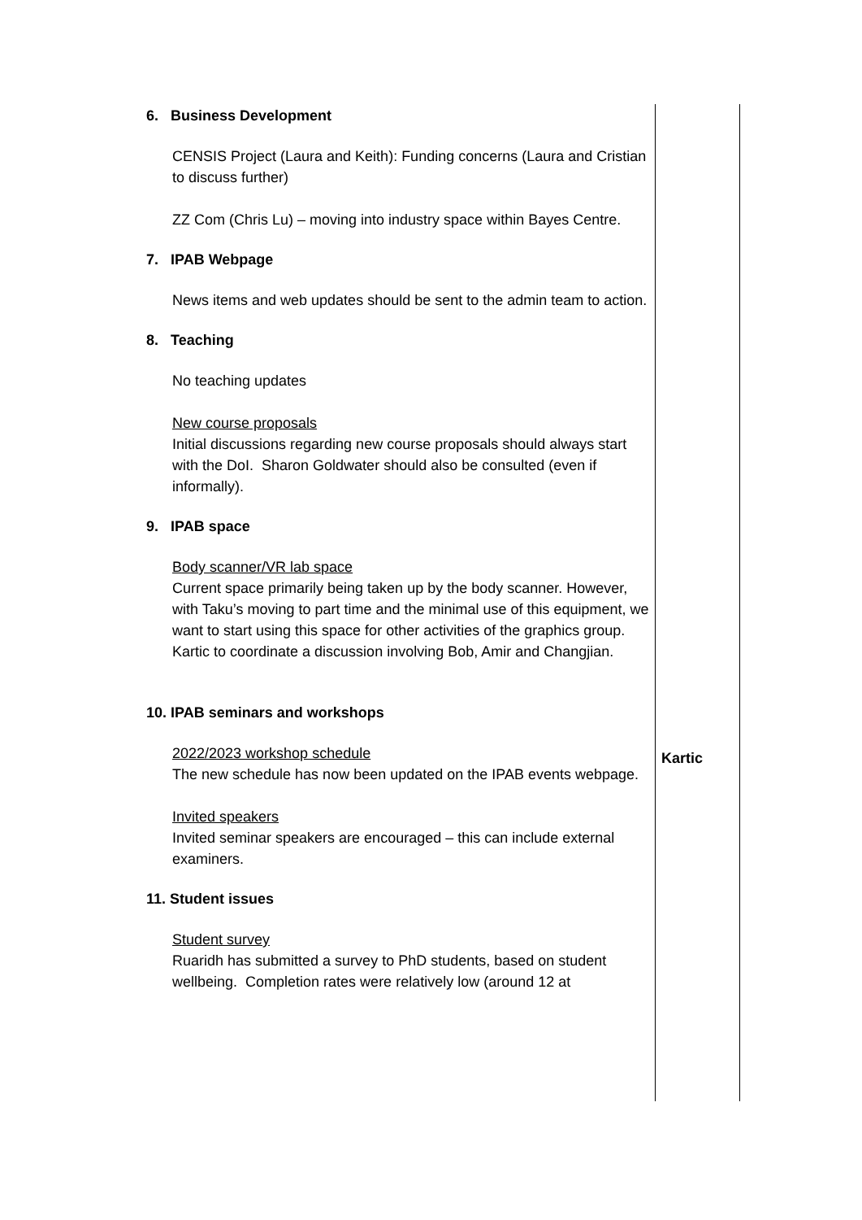| 6. Business Development CENSIS Project (Laura and Keith): Funding concerns (Laura and Cristian to discuss further) ZZ Com (Chris Lu) – moving into industry space within Bayes Centre. 7. IPAB Webpage News items and web updates should be sent to the admin team to action. 8. Teaching No teaching updates New course proposals Initial discussions regarding new course proposals should always start with the DoI. Sharon Goldwater should also be consulted (even if informally). 9. IPAB space Body scanner/VR lab space Current space primarily being taken up by the body scanner. However, with Taku’s moving to part time and the minimal use of this equipment, we want to start using this space for other activities of the graphics group. Kartic to coordinate a discussion involving Bob, Amir and Changjian. 10. IPAB seminars and workshops 2022/2023 workshop schedule The new schedule has now been updated on the IPAB events webpage. Invited speakers Invited seminar speakers are encouraged – this can include external examiners. 11. Student issues Student survey Ruaridh has submitted a survey to PhD students, based on student wellbeing. Completion rates were relatively low (around 12 at | Kartic |